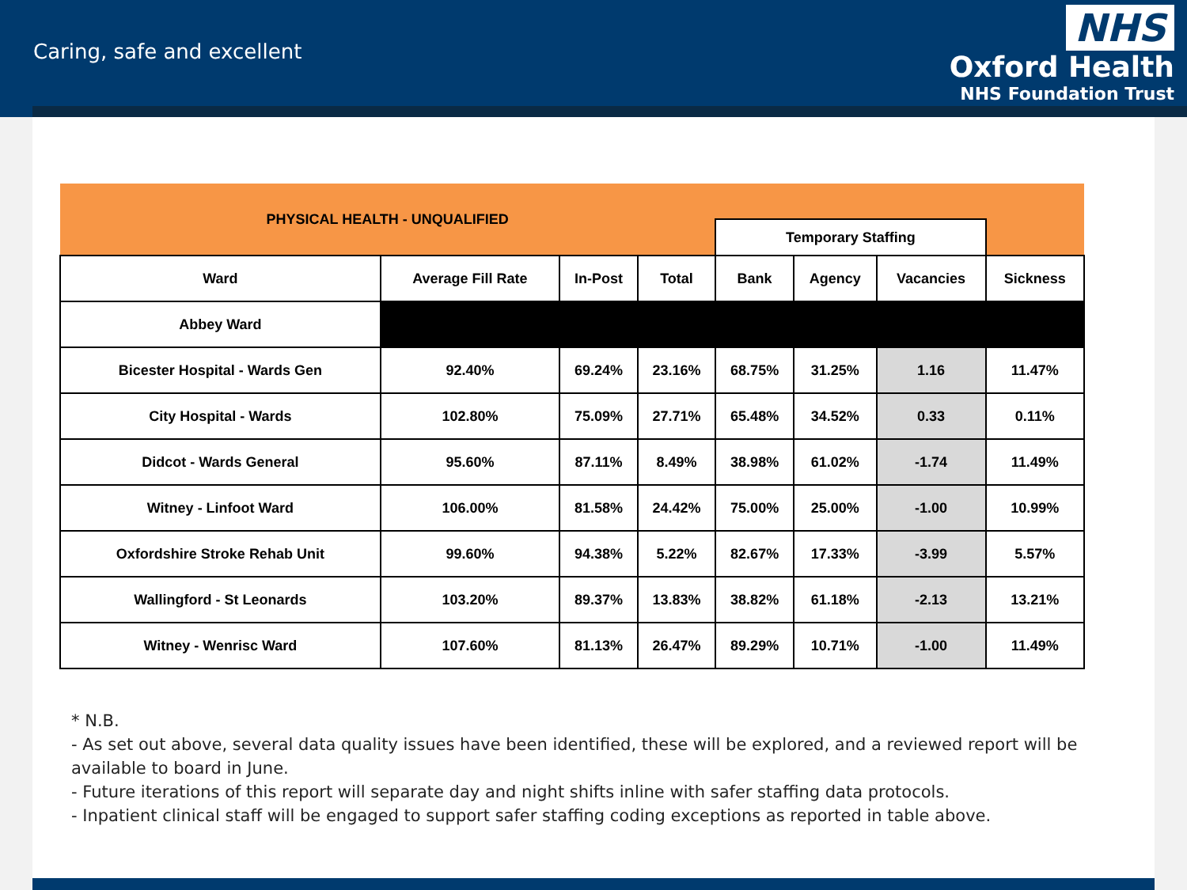Caring, safe and excellent
NHS
Oxford Health
NHS Foundation Trust
| PHYSICAL HEALTH - UNQUALIFIED | | | | | | | |
| | | | | Temporary Staffing | | | |
| Ward | Average Fill Rate | In-Post | Total | Bank | Agency | Vacancies | Sickness |
| Abbey Ward | | | | | | | |
| Bicester Hospital - Wards Gen | 92.40% | 69.24% | 23.16% | 68.75% | 31.25% | 1.16 | 11.47% |
| City Hospital - Wards | 102.80% | 75.09% | 27.71% | 65.48% | 34.52% | 0.33 | 0.11% |
| Didcot - Wards General | 95.60% | 87.11% | 8.49% | 38.98% | 61.02% | -1.74 | 11.49% |
| Witney - Linfoot Ward | 106.00% | 81.58% | 24.42% | 75.00% | 25.00% | -1.00 | 10.99% |
| Oxfordshire Stroke Rehab Unit | 99.60% | 94.38% | 5.22% | 82.67% | 17.33% | -3.99 | 5.57% |
| Wallingford - St Leonards | 103.20% | 89.37% | 13.83% | 38.82% | 61.18% | -2.13 | 13.21% |
| Witney - Wenrisc Ward | 107.60% | 81.13% | 26.47% | 89.29% | 10.71% | -1.00 | 11.49% |
* N.B.
- As set out above, several data quality issues have been identified, these will be explored, and a reviewed report will be available to board in June.
- Future iterations of this report will separate day and night shifts inline with safer staffing data protocols.
- Inpatient clinical staff will be engaged to support safer staffing coding exceptions as reported in table above.